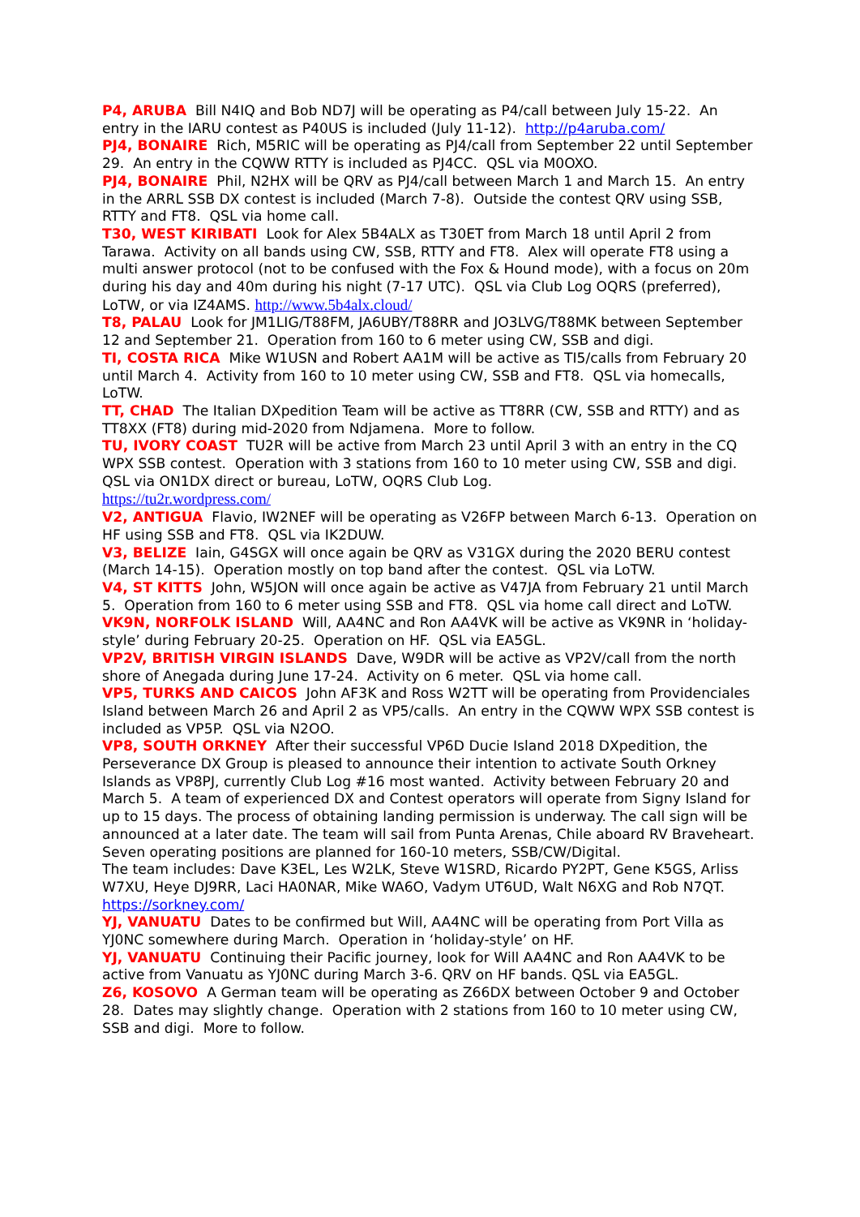P4, ARUBA Bill N4IQ and Bob ND7J will be operating as P4/call between July 15-22. An entry in the IARU contest as P40US is included (July 11-12). http://p4aruba.com/
PJ4, BONAIRE Rich, M5RIC will be operating as PJ4/call from September 22 until September 29. An entry in the CQWW RTTY is included as PJ4CC. QSL via M0OXO.
PJ4, BONAIRE Phil, N2HX will be QRV as PJ4/call between March 1 and March 15. An entry in the ARRL SSB DX contest is included (March 7-8). Outside the contest QRV using SSB, RTTY and FT8. QSL via home call.
T30, WEST KIRIBATI Look for Alex 5B4ALX as T30ET from March 18 until April 2 from Tarawa. Activity on all bands using CW, SSB, RTTY and FT8. Alex will operate FT8 using a multi answer protocol (not to be confused with the Fox & Hound mode), with a focus on 20m during his day and 40m during his night (7-17 UTC). QSL via Club Log OQRS (preferred), LoTW, or via IZ4AMS. http://www.5b4alx.cloud/
T8, PALAU Look for JM1LIG/T88FM, JA6UBY/T88RR and JO3LVG/T88MK between September 12 and September 21. Operation from 160 to 6 meter using CW, SSB and digi.
TI, COSTA RICA Mike W1USN and Robert AA1M will be active as TI5/calls from February 20 until March 4. Activity from 160 to 10 meter using CW, SSB and FT8. QSL via homecalls, LoTW.
TT, CHAD The Italian DXpedition Team will be active as TT8RR (CW, SSB and RTTY) and as TT8XX (FT8) during mid-2020 from Ndjamena. More to follow.
TU, IVORY COAST TU2R will be active from March 23 until April 3 with an entry in the CQ WPX SSB contest. Operation with 3 stations from 160 to 10 meter using CW, SSB and digi. QSL via ON1DX direct or bureau, LoTW, OQRS Club Log.
https://tu2r.wordpress.com/
V2, ANTIGUA Flavio, IW2NEF will be operating as V26FP between March 6-13. Operation on HF using SSB and FT8. QSL via IK2DUW.
V3, BELIZE Iain, G4SGX will once again be QRV as V31GX during the 2020 BERU contest (March 14-15). Operation mostly on top band after the contest. QSL via LoTW.
V4, ST KITTS John, W5JON will once again be active as V47JA from February 21 until March 5. Operation from 160 to 6 meter using SSB and FT8. QSL via home call direct and LoTW.
VK9N, NORFOLK ISLAND Will, AA4NC and Ron AA4VK will be active as VK9NR in ‘holiday-style’ during February 20-25. Operation on HF. QSL via EA5GL.
VP2V, BRITISH VIRGIN ISLANDS Dave, W9DR will be active as VP2V/call from the north shore of Anegada during June 17-24. Activity on 6 meter. QSL via home call.
VP5, TURKS AND CAICOS John AF3K and Ross W2TT will be operating from Providenciales Island between March 26 and April 2 as VP5/calls. An entry in the CQWW WPX SSB contest is included as VP5P. QSL via N2OO.
VP8, SOUTH ORKNEY After their successful VP6D Ducie Island 2018 DXpedition, the Perseverance DX Group is pleased to announce their intention to activate South Orkney Islands as VP8PJ, currently Club Log #16 most wanted. Activity between February 20 and March 5. A team of experienced DX and Contest operators will operate from Signy Island for up to 15 days. The process of obtaining landing permission is underway. The call sign will be announced at a later date. The team will sail from Punta Arenas, Chile aboard RV Braveheart. Seven operating positions are planned for 160-10 meters, SSB/CW/Digital.
The team includes: Dave K3EL, Les W2LK, Steve W1SRD, Ricardo PY2PT, Gene K5GS, Arliss W7XU, Heye DJ9RR, Laci HA0NAR, Mike WA6O, Vadym UT6UD, Walt N6XG and Rob N7QT. https://sorkney.com/
YJ, VANUATU Dates to be confirmed but Will, AA4NC will be operating from Port Villa as YJ0NC somewhere during March. Operation in ‘holiday-style’ on HF.
YJ, VANUATU Continuing their Pacific journey, look for Will AA4NC and Ron AA4VK to be active from Vanuatu as YJ0NC during March 3-6. QRV on HF bands. QSL via EA5GL.
Z6, KOSOVO A German team will be operating as Z66DX between October 9 and October 28. Dates may slightly change. Operation with 2 stations from 160 to 10 meter using CW, SSB and digi. More to follow.